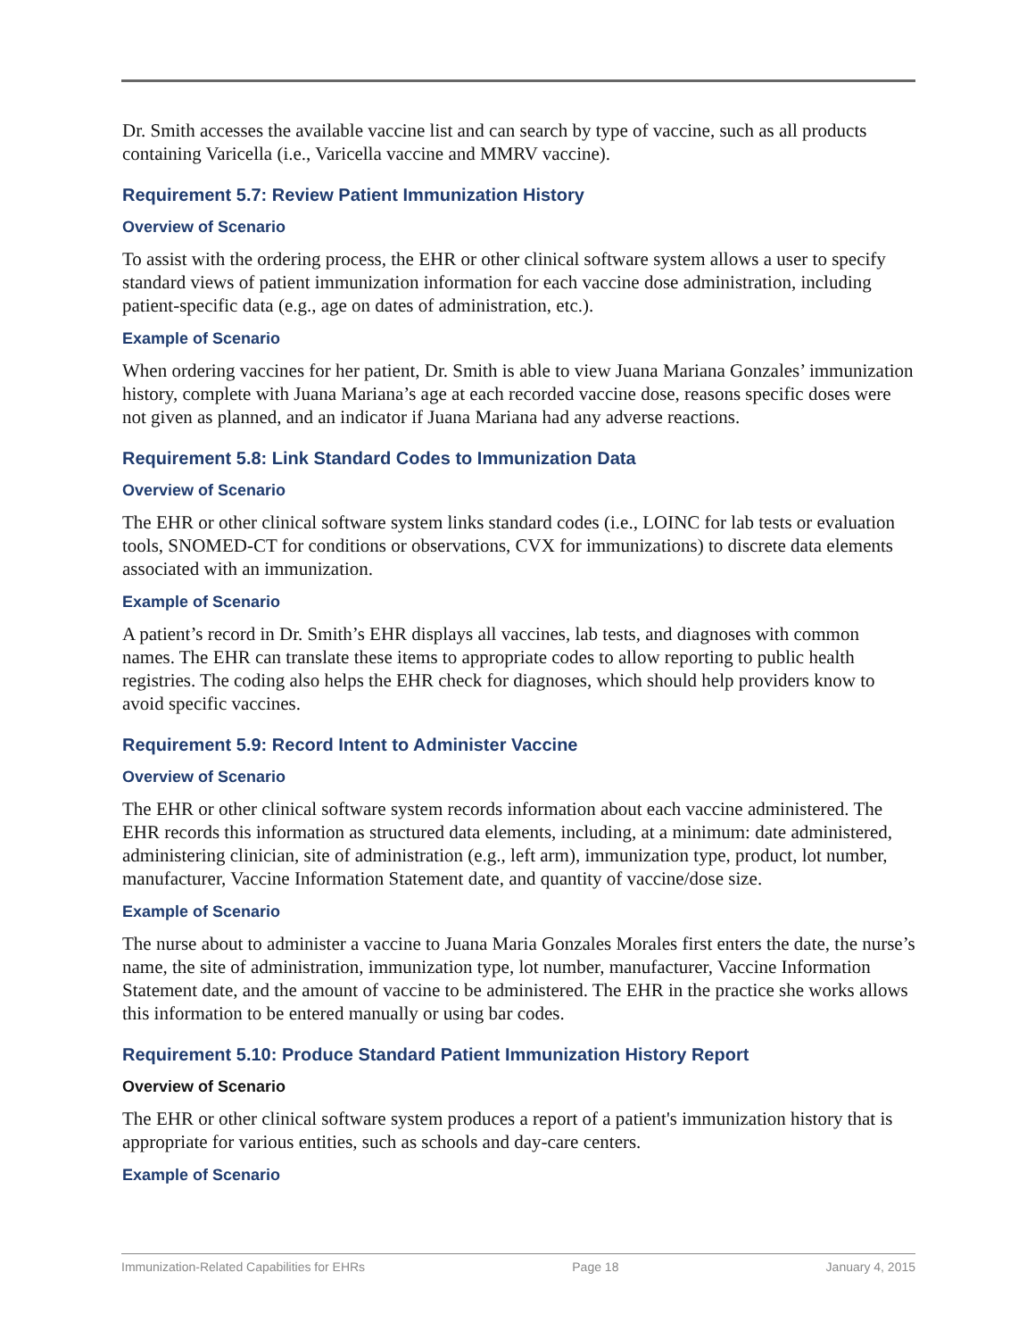Dr. Smith accesses the available vaccine list and can search by type of vaccine, such as all products containing Varicella (i.e., Varicella vaccine and MMRV vaccine).
Requirement 5.7: Review Patient Immunization History
Overview of Scenario
To assist with the ordering process, the EHR or other clinical software system allows a user to specify standard views of patient immunization information for each vaccine dose administration, including patient-specific data (e.g., age on dates of administration, etc.).
Example of Scenario
When ordering vaccines for her patient, Dr. Smith is able to view Juana Mariana Gonzales’ immunization history, complete with Juana Mariana’s age at each recorded vaccine dose, reasons specific doses were not given as planned, and an indicator if Juana Mariana had any adverse reactions.
Requirement 5.8: Link Standard Codes to Immunization Data
Overview of Scenario
The EHR or other clinical software system links standard codes (i.e., LOINC for lab tests or evaluation tools, SNOMED-CT for conditions or observations, CVX for immunizations) to discrete data elements associated with an immunization.
Example of Scenario
A patient’s record in Dr. Smith’s EHR displays all vaccines, lab tests, and diagnoses with common names. The EHR can translate these items to appropriate codes to allow reporting to public health registries. The coding also helps the EHR check for diagnoses, which should help providers know to avoid specific vaccines.
Requirement 5.9: Record Intent to Administer Vaccine
Overview of Scenario
The EHR or other clinical software system records information about each vaccine administered. The EHR records this information as structured data elements, including, at a minimum: date administered, administering clinician, site of administration (e.g., left arm), immunization type, product, lot number, manufacturer, Vaccine Information Statement date, and quantity of vaccine/dose size.
Example of Scenario
The nurse about to administer a vaccine to Juana Maria Gonzales Morales first enters the date, the nurse’s name, the site of administration, immunization type, lot number, manufacturer, Vaccine Information Statement date, and the amount of vaccine to be administered. The EHR in the practice she works allows this information to be entered manually or using bar codes.
Requirement 5.10: Produce Standard Patient Immunization History Report
Overview of Scenario
The EHR or other clinical software system produces a report of a patient's immunization history that is appropriate for various entities, such as schools and day-care centers.
Example of Scenario
Immunization-Related Capabilities for EHRs Page 18 January 4, 2015